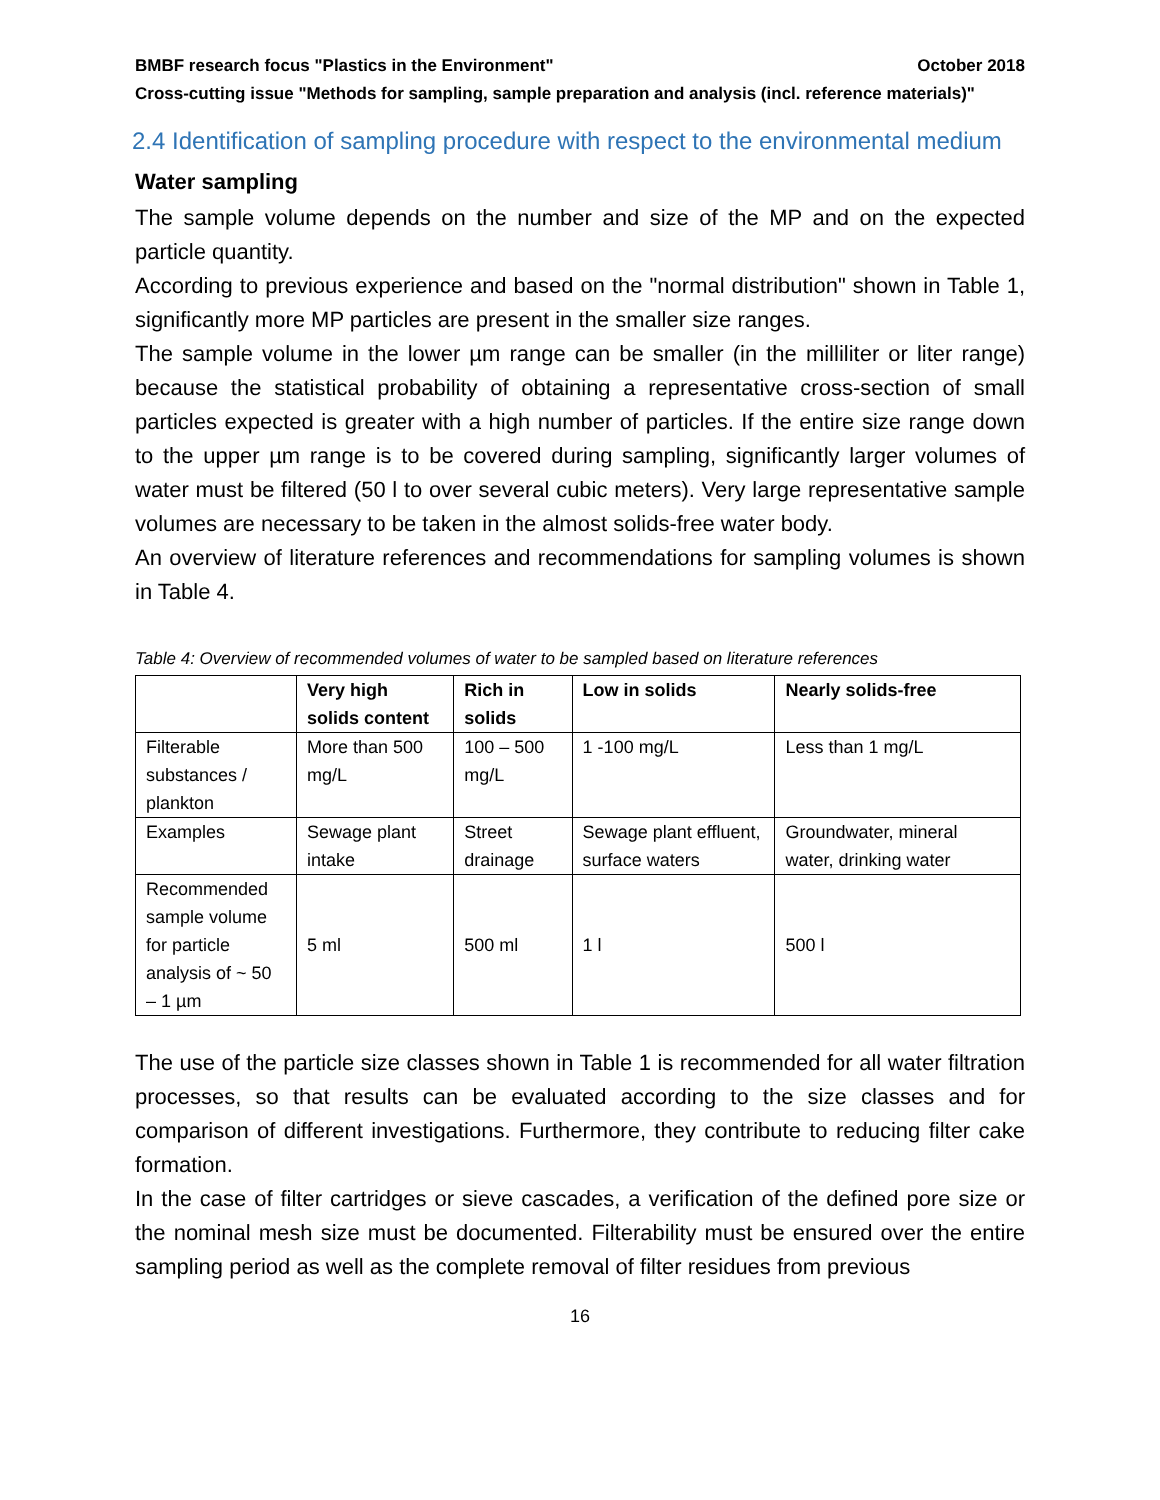BMBF research focus "Plastics in the Environment" October 2018
Cross-cutting issue "Methods for sampling, sample preparation and analysis (incl. reference materials)"
2.4 Identification of sampling procedure with respect to the environmental medium
Water sampling
The sample volume depends on the number and size of the MP and on the expected particle quantity.
According to previous experience and based on the "normal distribution" shown in Table 1, significantly more MP particles are present in the smaller size ranges.
The sample volume in the lower µm range can be smaller (in the milliliter or liter range) because the statistical probability of obtaining a representative cross-section of small particles expected is greater with a high number of particles. If the entire size range down to the upper µm range is to be covered during sampling, significantly larger volumes of water must be filtered (50 l to over several cubic meters). Very large representative sample volumes are necessary to be taken in the almost solids-free water body.
An overview of literature references and recommendations for sampling volumes is shown in Table 4.
Table 4: Overview of recommended volumes of water to be sampled based on literature references
| | Very high solids content | Rich in solids | Low in solids | Nearly solids-free |
| --- | --- | --- | --- | --- |
| Filterable substances / plankton | More than 500 mg/L | 100 – 500 mg/L | 1 -100 mg/L | Less than 1 mg/L |
| Examples | Sewage plant intake | Street drainage | Sewage plant effluent, surface waters | Groundwater, mineral water, drinking water |
| Recommended sample volume for particle analysis of ~ 50 – 1 µm | 5 ml | 500 ml | 1 l | 500 l |
The use of the particle size classes shown in Table 1 is recommended for all water filtration processes, so that results can be evaluated according to the size classes and for comparison of different investigations. Furthermore, they contribute to reducing filter cake formation.
In the case of filter cartridges or sieve cascades, a verification of the defined pore size or the nominal mesh size must be documented. Filterability must be ensured over the entire sampling period as well as the complete removal of filter residues from previous
16